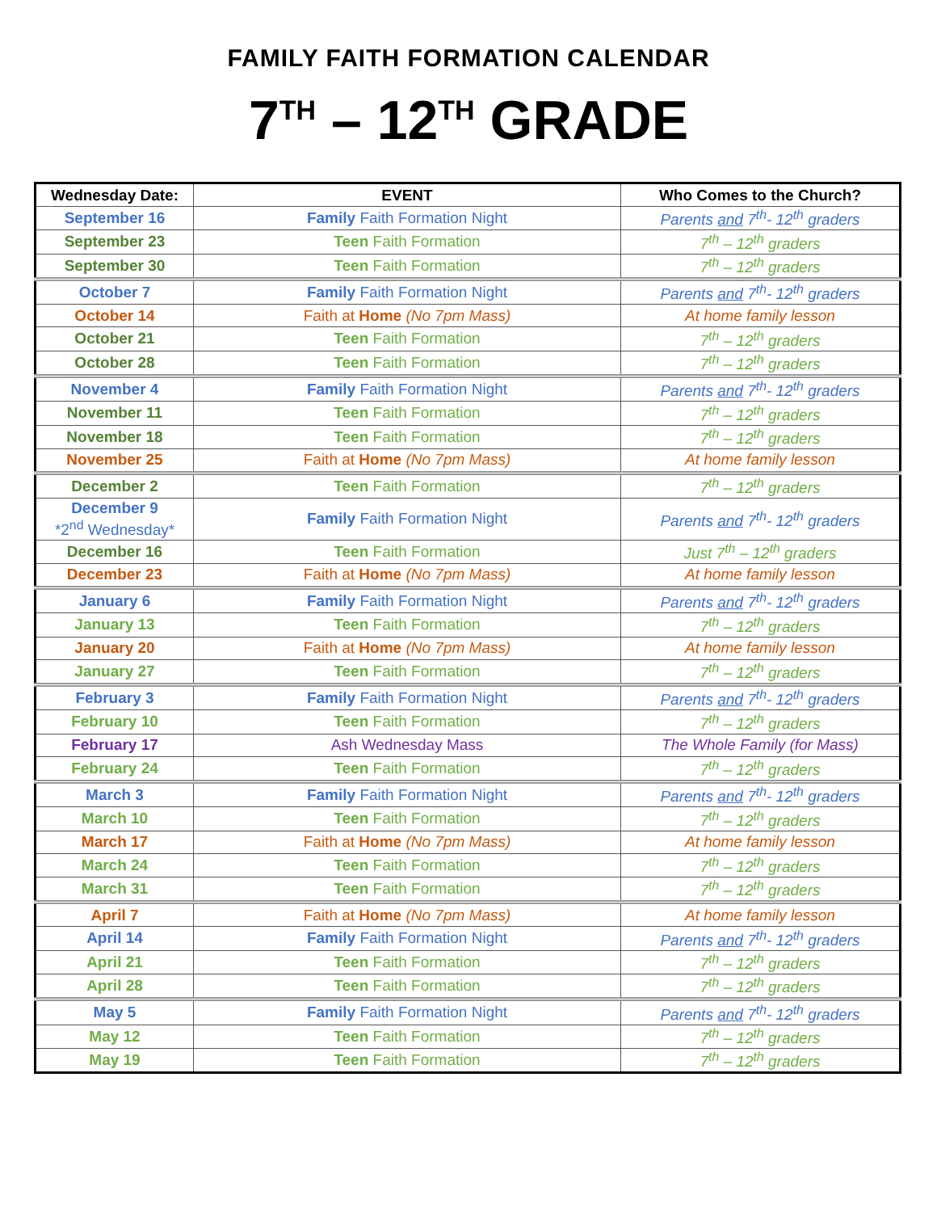FAMILY FAITH FORMATION CALENDAR
7<sup>TH</sup> – 12<sup>TH</sup> GRADE
| Wednesday Date: | EVENT | Who Comes to the Church? |
| --- | --- | --- |
| September 16 | Family Faith Formation Night | Parents and 7<sup>th</sup>- 12<sup>th</sup> graders |
| September 23 | Teen Faith Formation | 7<sup>th</sup> – 12<sup>th</sup> graders |
| September 30 | Teen Faith Formation | 7<sup>th</sup> – 12<sup>th</sup> graders |
| October 7 | Family Faith Formation Night | Parents and 7<sup>th</sup>- 12<sup>th</sup> graders |
| October 14 | Faith at Home (No 7pm Mass) | At home family lesson |
| October 21 | Teen Faith Formation | 7<sup>th</sup> – 12<sup>th</sup> graders |
| October 28 | Teen Faith Formation | 7<sup>th</sup> – 12<sup>th</sup> graders |
| November 4 | Family Faith Formation Night | Parents and 7<sup>th</sup>- 12<sup>th</sup> graders |
| November 11 | Teen Faith Formation | 7<sup>th</sup> – 12<sup>th</sup> graders |
| November 18 | Teen Faith Formation | 7<sup>th</sup> – 12<sup>th</sup> graders |
| November 25 | Faith at Home (No 7pm Mass) | At home family lesson |
| December 2 | Teen Faith Formation | 7<sup>th</sup> – 12<sup>th</sup> graders |
| December 9 *2<sup>nd</sup> Wednesday* | Family Faith Formation Night | Parents and 7<sup>th</sup>- 12<sup>th</sup> graders |
| December 16 | Teen Faith Formation | Just 7<sup>th</sup> – 12<sup>th</sup> graders |
| December 23 | Faith at Home (No 7pm Mass) | At home family lesson |
| January 6 | Family Faith Formation Night | Parents and 7<sup>th</sup>- 12<sup>th</sup> graders |
| January 13 | Teen Faith Formation | 7<sup>th</sup> – 12<sup>th</sup> graders |
| January 20 | Faith at Home (No 7pm Mass) | At home family lesson |
| January 27 | Teen Faith Formation | 7<sup>th</sup> – 12<sup>th</sup> graders |
| February 3 | Family Faith Formation Night | Parents and 7<sup>th</sup>- 12<sup>th</sup> graders |
| February 10 | Teen Faith Formation | 7<sup>th</sup> – 12<sup>th</sup> graders |
| February 17 | Ash Wednesday Mass | The Whole Family (for Mass) |
| February 24 | Teen Faith Formation | 7<sup>th</sup> – 12<sup>th</sup> graders |
| March 3 | Family Faith Formation Night | Parents and 7<sup>th</sup>- 12<sup>th</sup> graders |
| March 10 | Teen Faith Formation | 7<sup>th</sup> – 12<sup>th</sup> graders |
| March 17 | Faith at Home (No 7pm Mass) | At home family lesson |
| March 24 | Teen Faith Formation | 7<sup>th</sup> – 12<sup>th</sup> graders |
| March 31 | Teen Faith Formation | 7<sup>th</sup> – 12<sup>th</sup> graders |
| April 7 | Faith at Home (No 7pm Mass) | At home family lesson |
| April 14 | Family Faith Formation Night | Parents and 7<sup>th</sup>- 12<sup>th</sup> graders |
| April 21 | Teen Faith Formation | 7<sup>th</sup> – 12<sup>th</sup> graders |
| April 28 | Teen Faith Formation | 7<sup>th</sup> – 12<sup>th</sup> graders |
| May 5 | Family Faith Formation Night | Parents and 7<sup>th</sup>- 12<sup>th</sup> graders |
| May 12 | Teen Faith Formation | 7<sup>th</sup> – 12<sup>th</sup> graders |
| May 19 | Teen Faith Formation | 7<sup>th</sup> – 12<sup>th</sup> graders |